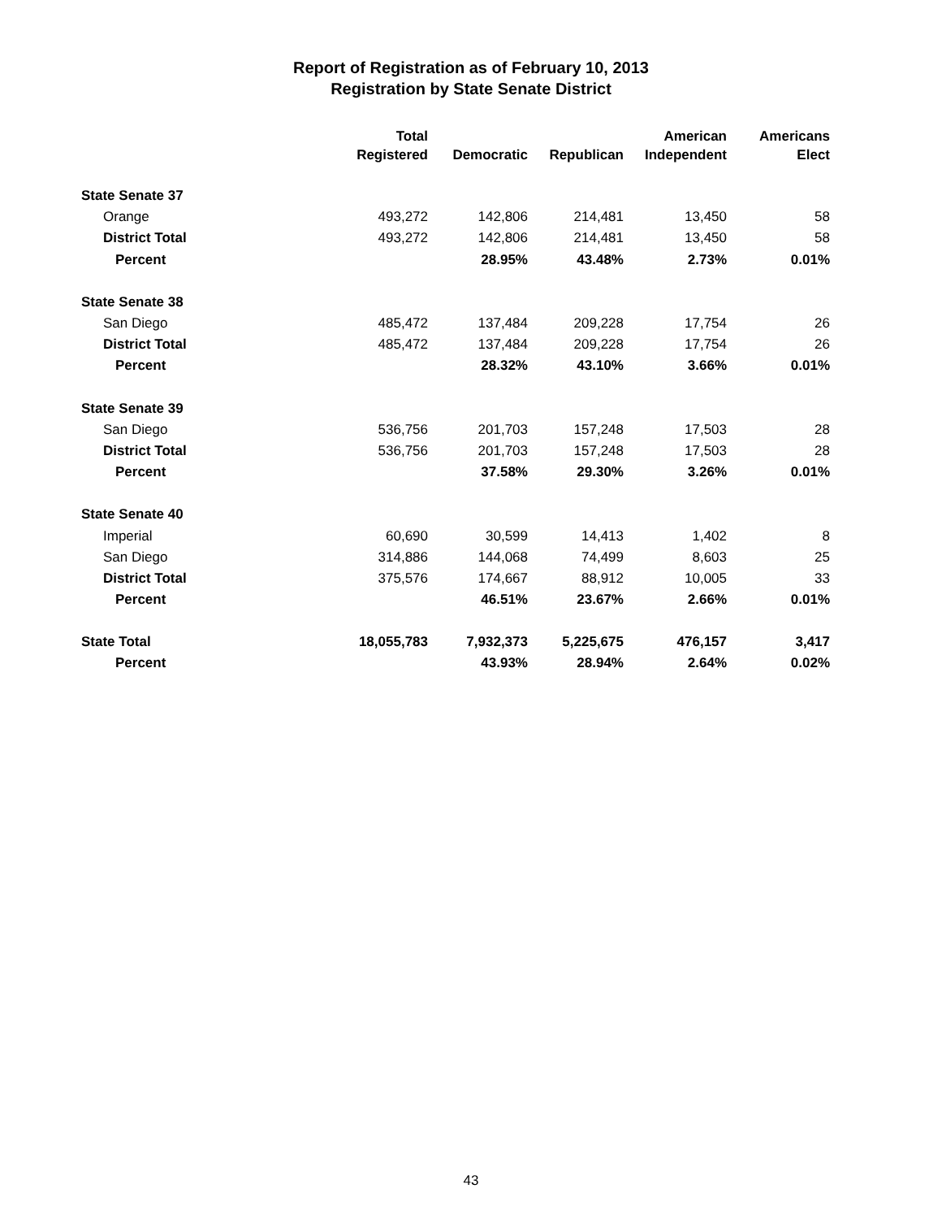Report of Registration as of February 10, 2013
Registration by State Senate District
| | Total Registered | Democratic | Republican | American Independent | Americans Elect |
| --- | --- | --- | --- | --- | --- |
| State Senate 37 | | | | | |
| Orange | 493,272 | 142,806 | 214,481 | 13,450 | 58 |
| District Total | 493,272 | 142,806 | 214,481 | 13,450 | 58 |
| Percent | | 28.95% | 43.48% | 2.73% | 0.01% |
| State Senate 38 | | | | | |
| San Diego | 485,472 | 137,484 | 209,228 | 17,754 | 26 |
| District Total | 485,472 | 137,484 | 209,228 | 17,754 | 26 |
| Percent | | 28.32% | 43.10% | 3.66% | 0.01% |
| State Senate 39 | | | | | |
| San Diego | 536,756 | 201,703 | 157,248 | 17,503 | 28 |
| District Total | 536,756 | 201,703 | 157,248 | 17,503 | 28 |
| Percent | | 37.58% | 29.30% | 3.26% | 0.01% |
| State Senate 40 | | | | | |
| Imperial | 60,690 | 30,599 | 14,413 | 1,402 | 8 |
| San Diego | 314,886 | 144,068 | 74,499 | 8,603 | 25 |
| District Total | 375,576 | 174,667 | 88,912 | 10,005 | 33 |
| Percent | | 46.51% | 23.67% | 2.66% | 0.01% |
| State Total | 18,055,783 | 7,932,373 | 5,225,675 | 476,157 | 3,417 |
| Percent | | 43.93% | 28.94% | 2.64% | 0.02% |
43